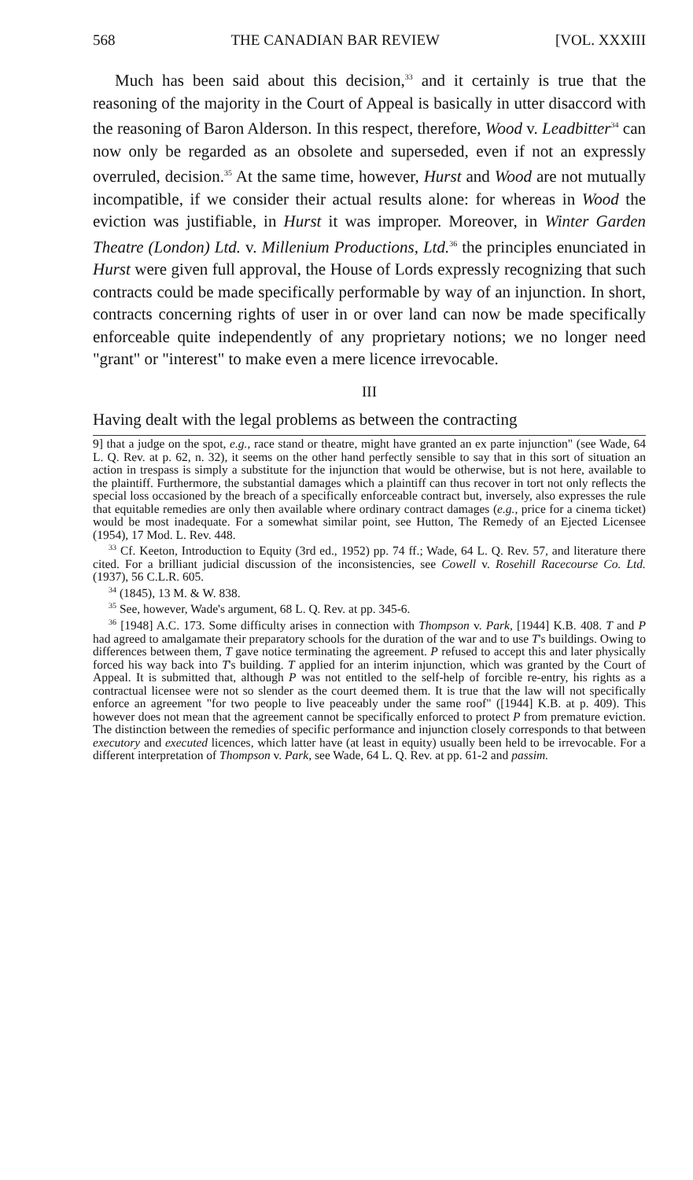568 THE CANADIAN BAR REVIEW [VOL. XXXIII
Much has been said about this decision,<sup>33</sup> and it certainly is true that the reasoning of the majority in the Court of Appeal is basically in utter disaccord with the reasoning of Baron Alderson. In this respect, therefore, Wood v. Leadbitter<sup>34</sup> can now only be regarded as an obsolete and superseded, even if not an expressly overruled, decision.<sup>35</sup> At the same time, however, Hurst and Wood are not mutually incompatible, if we consider their actual results alone: for whereas in Wood the eviction was justifiable, in Hurst it was improper. Moreover, in Winter Garden Theatre (London) Ltd. v. Millenium Productions, Ltd.<sup>36</sup> the principles enunciated in Hurst were given full approval, the House of Lords expressly recognizing that such contracts could be made specifically performable by way of an injunction. In short, contracts concerning rights of user in or over land can now be made specifically enforceable quite independently of any proprietary notions; we no longer need "grant" or "interest" to make even a mere licence irrevocable.
III
Having dealt with the legal problems as between the contracting
9] that a judge on the spot, e.g., race stand or theatre, might have granted an ex parte injunction" (see Wade, 64 L. Q. Rev. at p. 62, n. 32), it seems on the other hand perfectly sensible to say that in this sort of situation an action in trespass is simply a substitute for the injunction that would be otherwise, but is not here, available to the plaintiff. Furthermore, the substantial damages which a plaintiff can thus recover in tort not only reflects the special loss occasioned by the breach of a specifically enforceable contract but, inversely, also expresses the rule that equitable remedies are only then available where ordinary contract damages (e.g., price for a cinema ticket) would be most inadequate. For a somewhat similar point, see Hutton, The Remedy of an Ejected Licensee (1954), 17 Mod. L. Rev. 448.
<sup>33</sup> Cf. Keeton, Introduction to Equity (3rd ed., 1952) pp. 74 ff.; Wade, 64 L. Q. Rev. 57, and literature there cited. For a brilliant judicial discussion of the inconsistencies, see Cowell v. Rosehill Racecourse Co. Ltd. (1937), 56 C.L.R. 605.
<sup>34</sup> (1845), 13 M. & W. 838.
<sup>35</sup> See, however, Wade's argument, 68 L. Q. Rev. at pp. 345-6.
<sup>36</sup> [1948] A.C. 173. Some difficulty arises in connection with Thompson v. Park, [1944] K.B. 408. T and P had agreed to amalgamate their preparatory schools for the duration of the war and to use T's buildings. Owing to differences between them, T gave notice terminating the agreement. P refused to accept this and later physically forced his way back into T's building. T applied for an interim injunction, which was granted by the Court of Appeal. It is submitted that, although P was not entitled to the self-help of forcible re-entry, his rights as a contractual licensee were not so slender as the court deemed them. It is true that the law will not specifically enforce an agreement "for two people to live peaceably under the same roof" ([1944] K.B. at p. 409). This however does not mean that the agreement cannot be specifically enforced to protect P from premature eviction. The distinction between the remedies of specific performance and injunction closely corresponds to that between executory and executed licences, which latter have (at least in equity) usually been held to be irrevocable. For a different interpretation of Thompson v. Park, see Wade, 64 L. Q. Rev. at pp. 61-2 and passim.